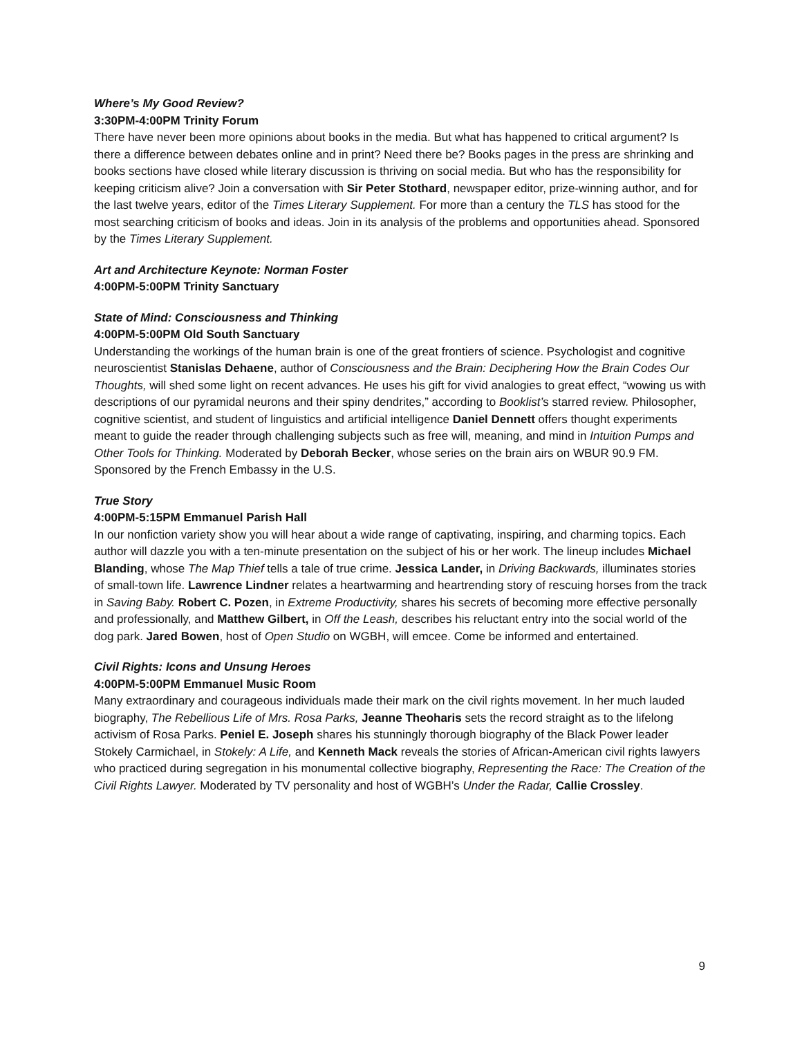Where’s My Good Review?
3:30PM-4:00PM Trinity Forum
There have never been more opinions about books in the media. But what has happened to critical argument? Is there a difference between debates online and in print? Need there be? Books pages in the press are shrinking and books sections have closed while literary discussion is thriving on social media. But who has the responsibility for keeping criticism alive? Join a conversation with Sir Peter Stothard, newspaper editor, prize-winning author, and for the last twelve years, editor of the Times Literary Supplement. For more than a century the TLS has stood for the most searching criticism of books and ideas. Join in its analysis of the problems and opportunities ahead. Sponsored by the Times Literary Supplement.
Art and Architecture Keynote: Norman Foster
4:00PM-5:00PM Trinity Sanctuary
State of Mind: Consciousness and Thinking
4:00PM-5:00PM Old South Sanctuary
Understanding the workings of the human brain is one of the great frontiers of science. Psychologist and cognitive neuroscientist Stanislas Dehaene, author of Consciousness and the Brain: Deciphering How the Brain Codes Our Thoughts, will shed some light on recent advances. He uses his gift for vivid analogies to great effect, “wowing us with descriptions of our pyramidal neurons and their spiny dendrites,” according to Booklist’s starred review. Philosopher, cognitive scientist, and student of linguistics and artificial intelligence Daniel Dennett offers thought experiments meant to guide the reader through challenging subjects such as free will, meaning, and mind in Intuition Pumps and Other Tools for Thinking. Moderated by Deborah Becker, whose series on the brain airs on WBUR 90.9 FM. Sponsored by the French Embassy in the U.S.
True Story
4:00PM-5:15PM Emmanuel Parish Hall
In our nonfiction variety show you will hear about a wide range of captivating, inspiring, and charming topics. Each author will dazzle you with a ten-minute presentation on the subject of his or her work. The lineup includes Michael Blanding, whose The Map Thief tells a tale of true crime. Jessica Lander, in Driving Backwards, illuminates stories of small-town life. Lawrence Lindner relates a heartwarming and heartrending story of rescuing horses from the track in Saving Baby. Robert C. Pozen, in Extreme Productivity, shares his secrets of becoming more effective personally and professionally, and Matthew Gilbert, in Off the Leash, describes his reluctant entry into the social world of the dog park. Jared Bowen, host of Open Studio on WGBH, will emcee. Come be informed and entertained.
Civil Rights: Icons and Unsung Heroes
4:00PM-5:00PM Emmanuel Music Room
Many extraordinary and courageous individuals made their mark on the civil rights movement. In her much lauded biography, The Rebellious Life of Mrs. Rosa Parks, Jeanne Theoharis sets the record straight as to the lifelong activism of Rosa Parks. Peniel E. Joseph shares his stunningly thorough biography of the Black Power leader Stokely Carmichael, in Stokely: A Life, and Kenneth Mack reveals the stories of African-American civil rights lawyers who practiced during segregation in his monumental collective biography, Representing the Race: The Creation of the Civil Rights Lawyer. Moderated by TV personality and host of WGBH’s Under the Radar, Callie Crossley.
9